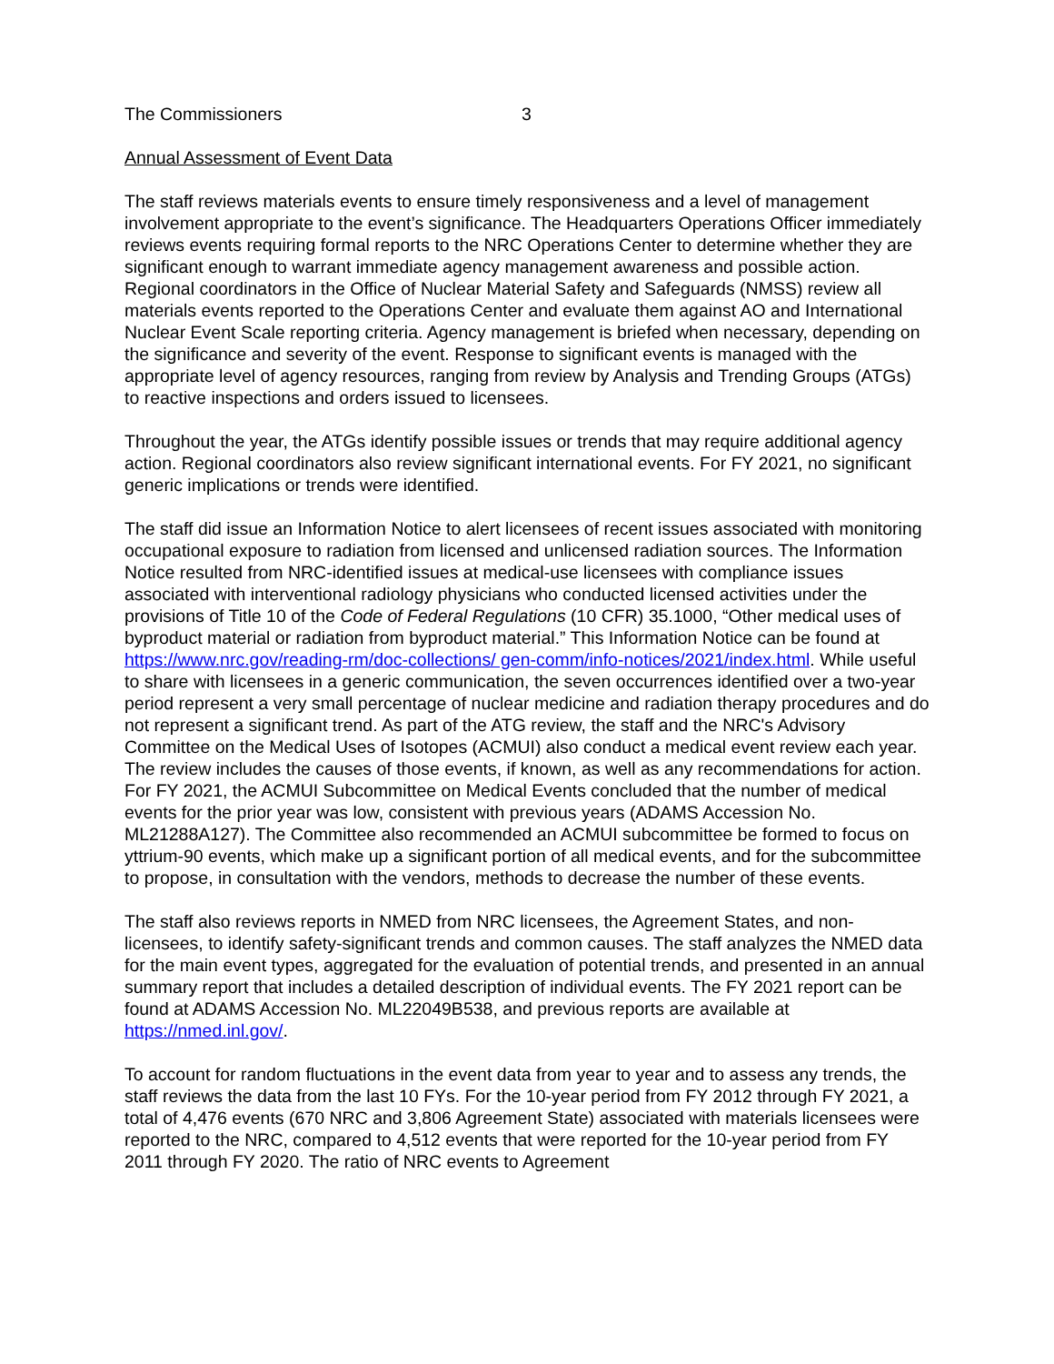The Commissioners 3
Annual Assessment of Event Data
The staff reviews materials events to ensure timely responsiveness and a level of management involvement appropriate to the event’s significance. The Headquarters Operations Officer immediately reviews events requiring formal reports to the NRC Operations Center to determine whether they are significant enough to warrant immediate agency management awareness and possible action. Regional coordinators in the Office of Nuclear Material Safety and Safeguards (NMSS) review all materials events reported to the Operations Center and evaluate them against AO and International Nuclear Event Scale reporting criteria. Agency management is briefed when necessary, depending on the significance and severity of the event. Response to significant events is managed with the appropriate level of agency resources, ranging from review by Analysis and Trending Groups (ATGs) to reactive inspections and orders issued to licensees.
Throughout the year, the ATGs identify possible issues or trends that may require additional agency action. Regional coordinators also review significant international events. For FY 2021, no significant generic implications or trends were identified.
The staff did issue an Information Notice to alert licensees of recent issues associated with monitoring occupational exposure to radiation from licensed and unlicensed radiation sources. The Information Notice resulted from NRC-identified issues at medical-use licensees with compliance issues associated with interventional radiology physicians who conducted licensed activities under the provisions of Title 10 of the Code of Federal Regulations (10 CFR) 35.1000, “Other medical uses of byproduct material or radiation from byproduct material.” This Information Notice can be found at https://www.nrc.gov/reading-rm/doc-collections/ gen-comm/info-notices/2021/index.html. While useful to share with licensees in a generic communication, the seven occurrences identified over a two-year period represent a very small percentage of nuclear medicine and radiation therapy procedures and do not represent a significant trend. As part of the ATG review, the staff and the NRC's Advisory Committee on the Medical Uses of Isotopes (ACMUI) also conduct a medical event review each year. The review includes the causes of those events, if known, as well as any recommendations for action. For FY 2021, the ACMUI Subcommittee on Medical Events concluded that the number of medical events for the prior year was low, consistent with previous years (ADAMS Accession No. ML21288A127). The Committee also recommended an ACMUI subcommittee be formed to focus on yttrium-90 events, which make up a significant portion of all medical events, and for the subcommittee to propose, in consultation with the vendors, methods to decrease the number of these events.
The staff also reviews reports in NMED from NRC licensees, the Agreement States, and non-licensees, to identify safety-significant trends and common causes. The staff analyzes the NMED data for the main event types, aggregated for the evaluation of potential trends, and presented in an annual summary report that includes a detailed description of individual events. The FY 2021 report can be found at ADAMS Accession No. ML22049B538, and previous reports are available at https://nmed.inl.gov/.
To account for random fluctuations in the event data from year to year and to assess any trends, the staff reviews the data from the last 10 FYs. For the 10-year period from FY 2012 through FY 2021, a total of 4,476 events (670 NRC and 3,806 Agreement State) associated with materials licensees were reported to the NRC, compared to 4,512 events that were reported for the 10-year period from FY 2011 through FY 2020. The ratio of NRC events to Agreement